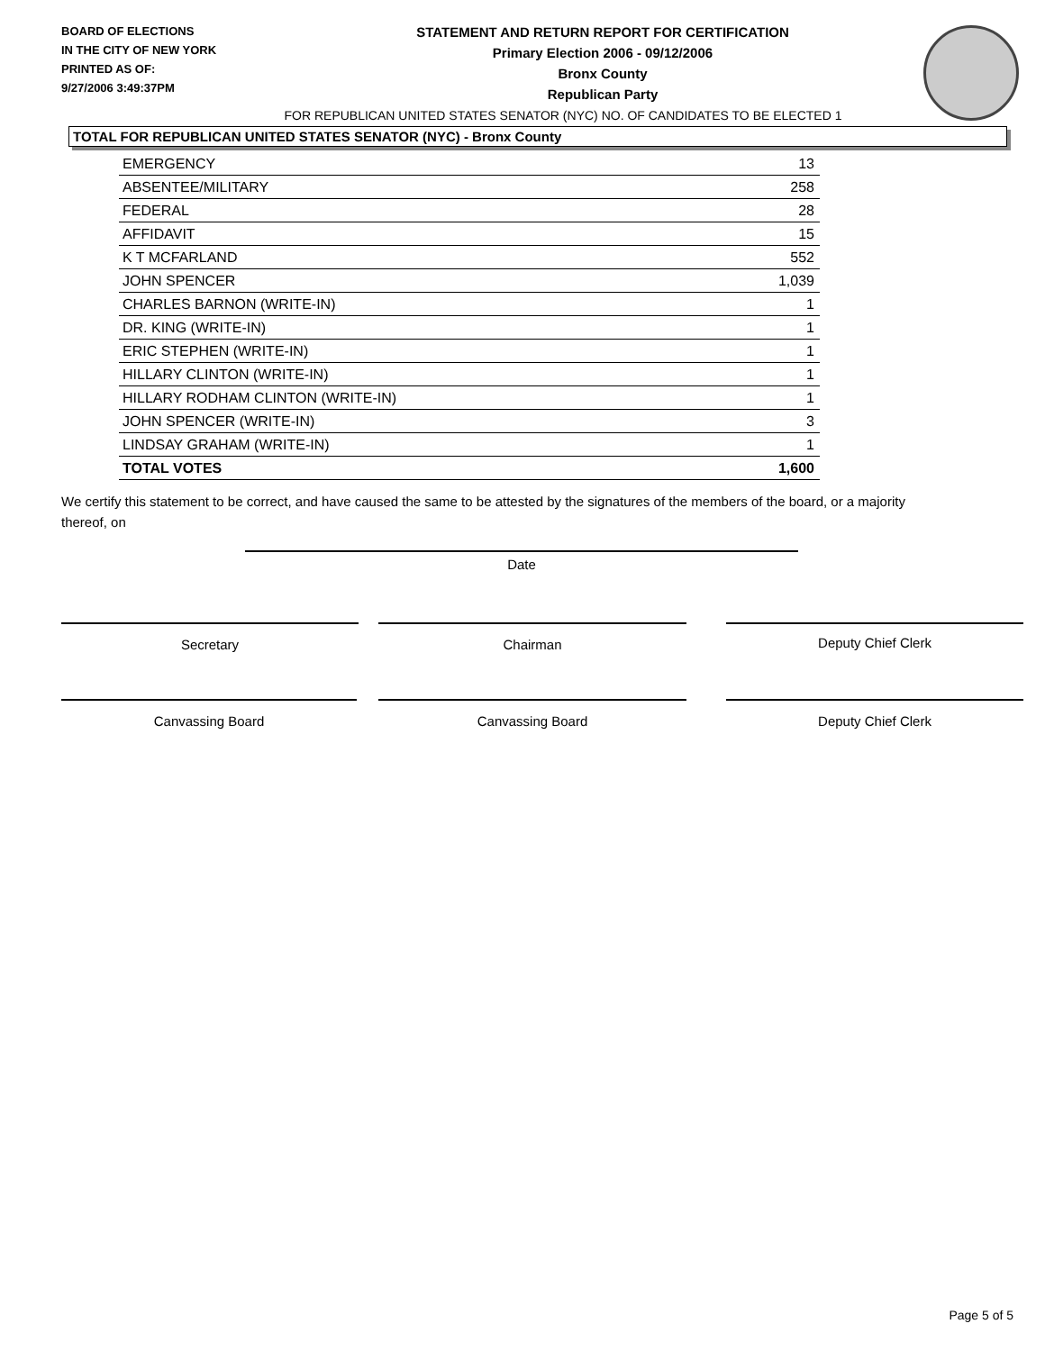BOARD OF ELECTIONS
IN THE CITY OF NEW YORK
PRINTED AS OF:
9/27/2006 3:49:37PM
STATEMENT AND RETURN REPORT FOR CERTIFICATION
Primary Election 2006 - 09/12/2006
Bronx County
Republican Party
FOR REPUBLICAN UNITED STATES SENATOR (NYC) NO. OF CANDIDATES TO BE ELECTED 1
TOTAL FOR REPUBLICAN UNITED STATES SENATOR (NYC) - Bronx County
| EMERGENCY | 13 |
| ABSENTEE/MILITARY | 258 |
| FEDERAL | 28 |
| AFFIDAVIT | 15 |
| K T MCFARLAND | 552 |
| JOHN SPENCER | 1,039 |
| CHARLES BARNON (WRITE-IN) | 1 |
| DR. KING (WRITE-IN) | 1 |
| ERIC STEPHEN (WRITE-IN) | 1 |
| HILLARY CLINTON (WRITE-IN) | 1 |
| HILLARY RODHAM CLINTON (WRITE-IN) | 1 |
| JOHN SPENCER (WRITE-IN) | 3 |
| LINDSAY GRAHAM (WRITE-IN) | 1 |
| TOTAL VOTES | 1,600 |
We certify this statement to be correct, and have caused the same to be attested by the signatures of the members of the board, or a majority thereof, on
Date
Secretary Chairman Deputy Chief Clerk
Canvassing Board Canvassing Board Deputy Chief Clerk
Page 5 of 5